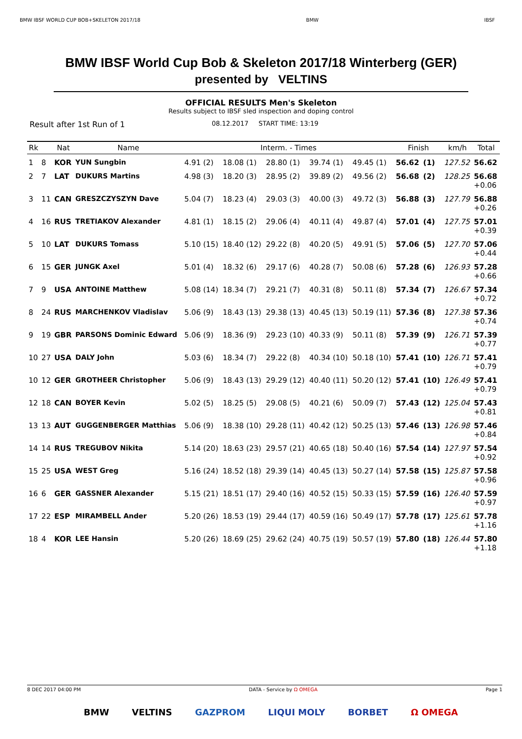BMW IBSF WORLD CUP BOB+SKELETON 2017/18
BMW IBSF
BMW IBSF World Cup Bob & Skeleton 2017/18 Winterberg (GER)
presented by VELTINS
OFFICIAL RESULTS Men's Skeleton
Results subject to IBSF sled inspection and doping control
Result after 1st Run of 1 08.12.2017 START TIME: 13:19
| Rk | | Nat | Name | Interm. - Times | | | | | Finish | | km/h | Total |
| --- | --- | --- | --- | --- | --- | --- | --- | --- | --- | --- | --- | --- |
| 1 | 8 | KOR | YUN Sungbin | 4.91 (2) | 18.08 (1) | 28.80 (1) | 39.74 (1) | 49.45 (1) | 56.62 | (1) | 127.52 | 56.62 |
| 2 | 7 | LAT | DUKURS Martins | 4.98 (3) | 18.20 (3) | 28.95 (2) | 39.89 (2) | 49.56 (2) | 56.68 | (2) | 128.25 | 56.68 +0.06 |
| 3 | 11 | CAN | GRESZCZYSZYN Dave | 5.04 (7) | 18.23 (4) | 29.03 (3) | 40.00 (3) | 49.72 (3) | 56.88 | (3) | 127.79 | 56.88 +0.26 |
| 4 | 16 | RUS | TRETIAKOV Alexander | 4.81 (1) | 18.15 (2) | 29.06 (4) | 40.11 (4) | 49.87 (4) | 57.01 | (4) | 127.75 | 57.01 +0.39 |
| 5 | 10 | LAT | DUKURS Tomass | 5.10 (15) | 18.40 (12) | 29.22 (8) | 40.20 (5) | 49.91 (5) | 57.06 | (5) | 127.70 | 57.06 +0.44 |
| 6 | 15 | GER | JUNGK Axel | 5.01 (4) | 18.32 (6) | 29.17 (6) | 40.28 (7) | 50.08 (6) | 57.28 | (6) | 126.93 | 57.28 +0.66 |
| 7 | 9 | USA | ANTOINE Matthew | 5.08 (14) | 18.34 (7) | 29.21 (7) | 40.31 (8) | 50.11 (8) | 57.34 | (7) | 126.67 | 57.34 +0.72 |
| 8 | 24 | RUS | MARCHENKOV Vladislav | 5.06 (9) | 18.43 (13) | 29.38 (13) | 40.45 (13) | 50.19 (11) | 57.36 | (8) | 127.38 | 57.36 +0.74 |
| 9 | 19 | GBR | PARSONS Dominic Edward | 5.06 (9) | 18.36 (9) | 29.23 (10) | 40.33 (9) | 50.11 (8) | 57.39 | (9) | 126.71 | 57.39 +0.77 |
| 10 | 27 | USA | DALY John | 5.03 (6) | 18.34 (7) | 29.22 (8) | 40.34 (10) | 50.18 (10) | 57.41 | (10) | 126.71 | 57.41 +0.79 |
| 10 | 12 | GER | GROTHEER Christopher | 5.06 (9) | 18.43 (13) | 29.29 (12) | 40.40 (11) | 50.20 (12) | 57.41 | (10) | 126.49 | 57.41 +0.79 |
| 12 | 18 | CAN | BOYER Kevin | 5.02 (5) | 18.25 (5) | 29.08 (5) | 40.21 (6) | 50.09 (7) | 57.43 | (12) | 125.04 | 57.43 +0.81 |
| 13 | 13 | AUT | GUGGENBERGER Matthias | 5.06 (9) | 18.38 (10) | 29.28 (11) | 40.42 (12) | 50.25 (13) | 57.46 | (13) | 126.98 | 57.46 +0.84 |
| 14 | 14 | RUS | TREGUBOV Nikita | 5.14 (20) | 18.63 (23) | 29.57 (21) | 40.65 (18) | 50.40 (16) | 57.54 | (14) | 127.97 | 57.54 +0.92 |
| 15 | 25 | USA | WEST Greg | 5.16 (24) | 18.52 (18) | 29.39 (14) | 40.45 (13) | 50.27 (14) | 57.58 | (15) | 125.87 | 57.58 +0.96 |
| 16 | 6 | GER | GASSNER Alexander | 5.15 (21) | 18.51 (17) | 29.40 (16) | 40.52 (15) | 50.33 (15) | 57.59 | (16) | 126.40 | 57.59 +0.97 |
| 17 | 22 | ESP | MIRAMBELL Ander | 5.20 (26) | 18.53 (19) | 29.44 (17) | 40.59 (16) | 50.49 (17) | 57.78 | (17) | 125.61 | 57.78 +1.16 |
| 18 | 4 | KOR | LEE Hansin | 5.20 (26) | 18.69 (25) | 29.62 (24) | 40.75 (19) | 50.57 (19) | 57.80 | (18) | 126.44 | 57.80 +1.18 |
8 DEC 2017 04:00 PM DATA - Service by Ω OMEGA Page 1
BMW VELTINS GAZPROM LIQUI MOLY BORBET Ω OMEGA